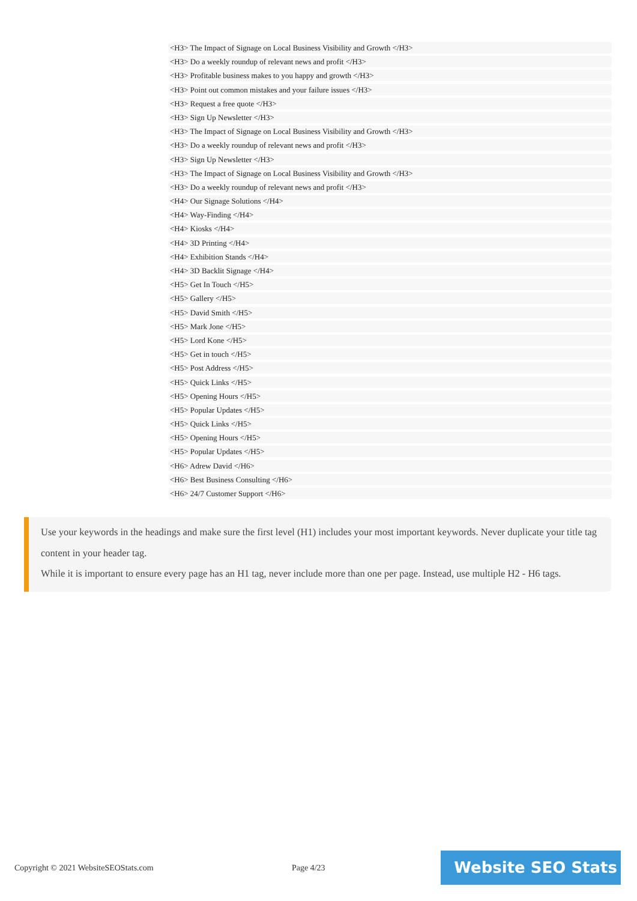<H3> The Impact of Signage on Local Business Visibility and Growth </H3>
<H3> Do a weekly roundup of relevant news and profit </H3>
<H3> Profitable business makes to you happy and growth </H3>
<H3> Point out common mistakes and your failure issues </H3>
<H3> Request a free quote </H3>
<H3> Sign Up Newsletter </H3>
<H3> The Impact of Signage on Local Business Visibility and Growth </H3>
<H3> Do a weekly roundup of relevant news and profit </H3>
<H3> Sign Up Newsletter </H3>
<H3> The Impact of Signage on Local Business Visibility and Growth </H3>
<H3> Do a weekly roundup of relevant news and profit </H3>
<H4> Our Signage Solutions </H4>
<H4> Way-Finding </H4>
<H4> Kiosks </H4>
<H4> 3D Printing </H4>
<H4> Exhibition Stands </H4>
<H4> 3D Backlit Signage </H4>
<H5> Get In Touch </H5>
<H5> Gallery </H5>
<H5> David Smith </H5>
<H5> Mark Jone </H5>
<H5> Lord Kone </H5>
<H5> Get in touch </H5>
<H5> Post Address </H5>
<H5> Quick Links </H5>
<H5> Opening Hours </H5>
<H5> Popular Updates </H5>
<H5> Quick Links </H5>
<H5> Opening Hours </H5>
<H5> Popular Updates </H5>
<H6> Adrew David </H6>
<H6> Best Business Consulting </H6>
<H6> 24/7 Customer Support </H6>
Use your keywords in the headings and make sure the first level (H1) includes your most important keywords. Never duplicate your title tag content in your header tag.
While it is important to ensure every page has an H1 tag, never include more than one per page. Instead, use multiple H2 - H6 tags.
Copyright © 2021 WebsiteSEOStats.com Page 4/23 Website SEO Stats